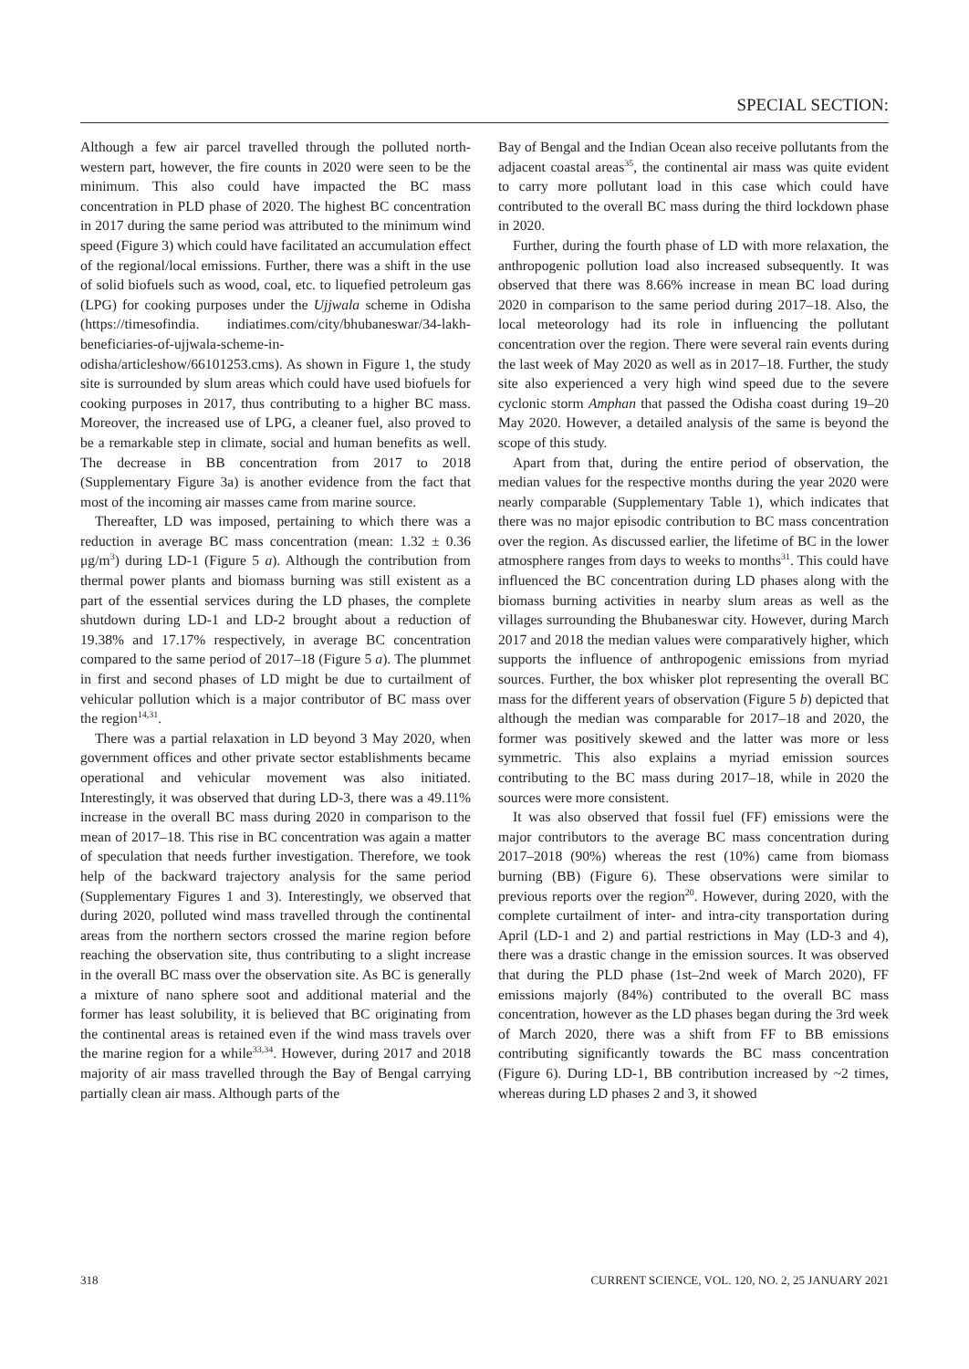SPECIAL SECTION:
Although a few air parcel travelled through the polluted north-western part, however, the fire counts in 2020 were seen to be the minimum. This also could have impacted the BC mass concentration in PLD phase of 2020. The highest BC concentration in 2017 during the same period was attributed to the minimum wind speed (Figure 3) which could have facilitated an accumulation effect of the regional/local emissions. Further, there was a shift in the use of solid biofuels such as wood, coal, etc. to liquefied petroleum gas (LPG) for cooking purposes under the Ujjwala scheme in Odisha (https://timesofindia. indiatimes.com/city/bhubaneswar/34-lakh-beneficiaries-of-ujjwala-scheme-in-odisha/articleshow/66101253.cms). As shown in Figure 1, the study site is surrounded by slum areas which could have used biofuels for cooking purposes in 2017, thus contributing to a higher BC mass. Moreover, the increased use of LPG, a cleaner fuel, also proved to be a remarkable step in climate, social and human benefits as well. The decrease in BB concentration from 2017 to 2018 (Supplementary Figure 3a) is another evidence from the fact that most of the incoming air masses came from marine source.
Thereafter, LD was imposed, pertaining to which there was a reduction in average BC mass concentration (mean: 1.32 ± 0.36 μg/m<sup>3</sup>) during LD-1 (Figure 5 a). Although the contribution from thermal power plants and biomass burning was still existent as a part of the essential services during the LD phases, the complete shutdown during LD-1 and LD-2 brought about a reduction of 19.38% and 17.17% respectively, in average BC concentration compared to the same period of 2017–18 (Figure 5 a). The plummet in first and second phases of LD might be due to curtailment of vehicular pollution which is a major contributor of BC mass over the region<sup>14,31</sup>.
There was a partial relaxation in LD beyond 3 May 2020, when government offices and other private sector establishments became operational and vehicular movement was also initiated. Interestingly, it was observed that during LD-3, there was a 49.11% increase in the overall BC mass during 2020 in comparison to the mean of 2017–18. This rise in BC concentration was again a matter of speculation that needs further investigation. Therefore, we took help of the backward trajectory analysis for the same period (Supplementary Figures 1 and 3). Interestingly, we observed that during 2020, polluted wind mass travelled through the continental areas from the northern sectors crossed the marine region before reaching the observation site, thus contributing to a slight increase in the overall BC mass over the observation site. As BC is generally a mixture of nano sphere soot and additional material and the former has least solubility, it is believed that BC originating from the continental areas is retained even if the wind mass travels over the marine region for a while<sup>33,34</sup>. However, during 2017 and 2018 majority of air mass travelled through the Bay of Bengal carrying partially clean air mass. Although parts of the
Bay of Bengal and the Indian Ocean also receive pollutants from the adjacent coastal areas<sup>35</sup>, the continental air mass was quite evident to carry more pollutant load in this case which could have contributed to the overall BC mass during the third lockdown phase in 2020.
Further, during the fourth phase of LD with more relaxation, the anthropogenic pollution load also increased subsequently. It was observed that there was 8.66% increase in mean BC load during 2020 in comparison to the same period during 2017–18. Also, the local meteorology had its role in influencing the pollutant concentration over the region. There were several rain events during the last week of May 2020 as well as in 2017–18. Further, the study site also experienced a very high wind speed due to the severe cyclonic storm Amphan that passed the Odisha coast during 19–20 May 2020. However, a detailed analysis of the same is beyond the scope of this study.
Apart from that, during the entire period of observation, the median values for the respective months during the year 2020 were nearly comparable (Supplementary Table 1), which indicates that there was no major episodic contribution to BC mass concentration over the region. As discussed earlier, the lifetime of BC in the lower atmosphere ranges from days to weeks to months<sup>31</sup>. This could have influenced the BC concentration during LD phases along with the biomass burning activities in nearby slum areas as well as the villages surrounding the Bhubaneswar city. However, during March 2017 and 2018 the median values were comparatively higher, which supports the influence of anthropogenic emissions from myriad sources. Further, the box whisker plot representing the overall BC mass for the different years of observation (Figure 5 b) depicted that although the median was comparable for 2017–18 and 2020, the former was positively skewed and the latter was more or less symmetric. This also explains a myriad emission sources contributing to the BC mass during 2017–18, while in 2020 the sources were more consistent.
It was also observed that fossil fuel (FF) emissions were the major contributors to the average BC mass concentration during 2017–2018 (90%) whereas the rest (10%) came from biomass burning (BB) (Figure 6). These observations were similar to previous reports over the region<sup>20</sup>. However, during 2020, with the complete curtailment of inter- and intra-city transportation during April (LD-1 and 2) and partial restrictions in May (LD-3 and 4), there was a drastic change in the emission sources. It was observed that during the PLD phase (1st–2nd week of March 2020), FF emissions majorly (84%) contributed to the overall BC mass concentration, however as the LD phases began during the 3rd week of March 2020, there was a shift from FF to BB emissions contributing significantly towards the BC mass concentration (Figure 6). During LD-1, BB contribution increased by ~2 times, whereas during LD phases 2 and 3, it showed
318 CURRENT SCIENCE, VOL. 120, NO. 2, 25 JANUARY 2021